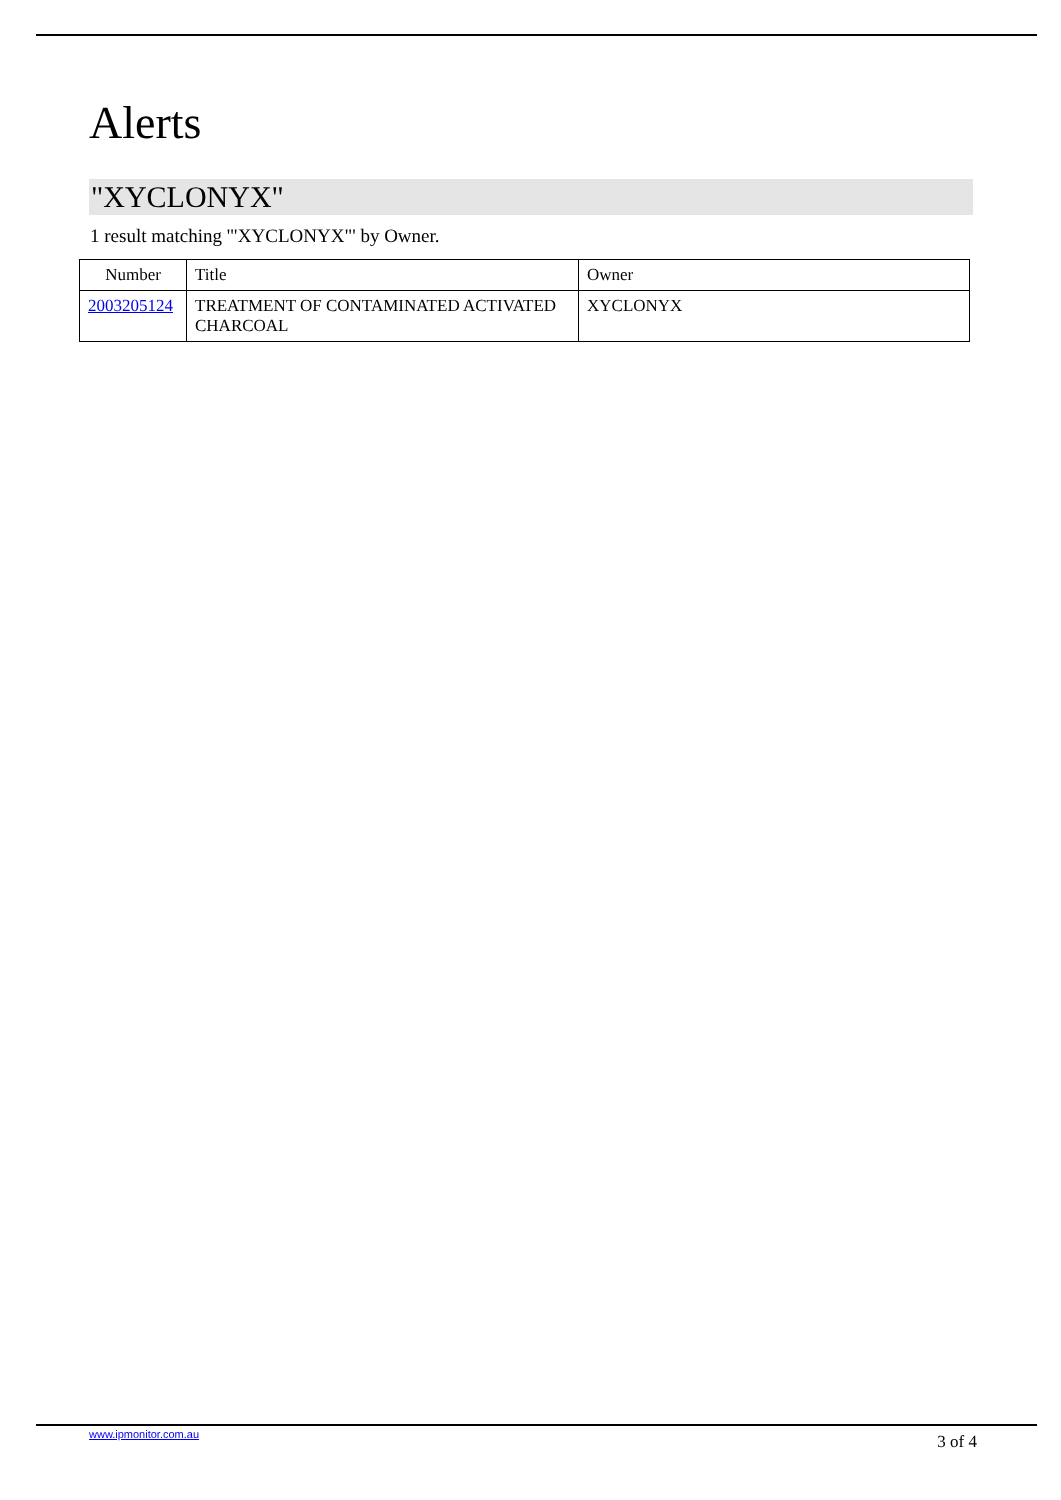Alerts
"XYCLONYX"
1 result matching '"XYCLONYX"' by Owner.
| Number | Title | Owner |
| --- | --- | --- |
| 2003205124 | TREATMENT OF CONTAMINATED ACTIVATED CHARCOAL | XYCLONYX |
www.ipmonitor.com.au 3 of 4